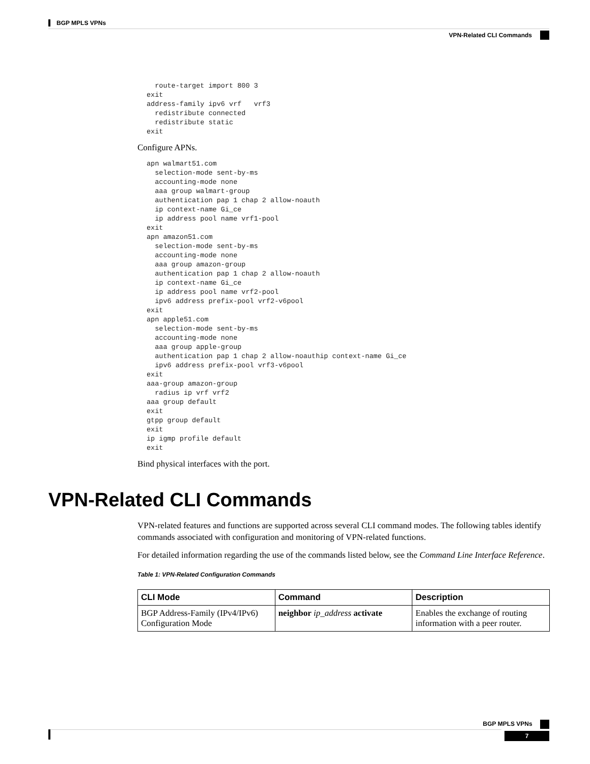BGP MPLS VPNs
VPN-Related CLI Commands
  route-target import 800 3
exit
address-family ipv6 vrf   vrf3
  redistribute connected
  redistribute static
exit
Configure APNs.
apn walmart51.com
  selection-mode sent-by-ms
  accounting-mode none
  aaa group walmart-group
  authentication pap 1 chap 2 allow-noauth
  ip context-name Gi_ce
  ip address pool name vrf1-pool
exit
apn amazon51.com
  selection-mode sent-by-ms
  accounting-mode none
  aaa group amazon-group
  authentication pap 1 chap 2 allow-noauth
  ip context-name Gi_ce
  ip address pool name vrf2-pool
  ipv6 address prefix-pool vrf2-v6pool
exit
apn apple51.com
  selection-mode sent-by-ms
  accounting-mode none
  aaa group apple-group
  authentication pap 1 chap 2 allow-noauthip context-name Gi_ce
  ipv6 address prefix-pool vrf3-v6pool
exit
aaa-group amazon-group
  radius ip vrf vrf2
aaa group default
exit
gtpp group default
exit
ip igmp profile default
exit
Bind physical interfaces with the port.
VPN-Related CLI Commands
VPN-related features and functions are supported across several CLI command modes. The following tables identify commands associated with configuration and monitoring of VPN-related functions.
For detailed information regarding the use of the commands listed below, see the Command Line Interface Reference.
Table 1: VPN-Related Configuration Commands
| CLI Mode | Command | Description |
| --- | --- | --- |
| BGP Address-Family (IPv4/IPv6) Configuration Mode | neighbor ip_address activate | Enables the exchange of routing information with a peer router. |
BGP MPLS VPNs
7